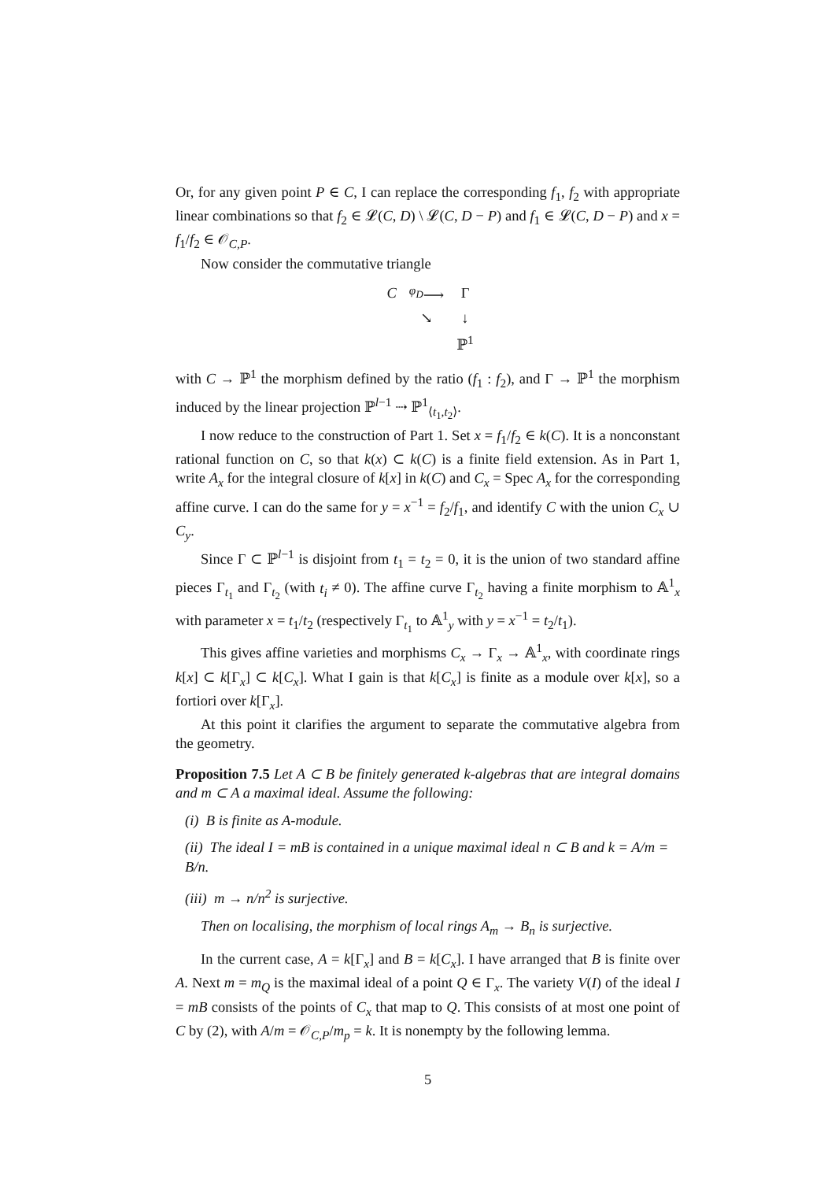Or, for any given point P ∈ C, I can replace the corresponding f<sub>1</sub>, f<sub>2</sub> with appropriate linear combinations so that f<sub>2</sub> ∈ 𝓛(C, D) \ 𝓛(C, D − P) and f<sub>1</sub> ∈ 𝓛(C, D − P) and x = f<sub>1</sub>/f<sub>2</sub> ∈ 𝒪<sub>C,P</sub>.
Now consider the commutative triangle
| C | <sup>φ<sub>D</sub></sup>⟶ | Γ |
| | ↘ | ↓ |
| | | ℙ<sup>1</sup> |
with C → ℙ<sup>1</sup> the morphism defined by the ratio (f<sub>1</sub> : f<sub>2</sub>), and Γ → ℙ<sup>1</sup> the morphism induced by the linear projection ℙ<sup>l−1</sup> ⇢ ℙ<sup>1</sup><sub>⟨t<sub>1</sub>,t<sub>2</sub>⟩</sub>.
I now reduce to the construction of Part 1. Set x = f<sub>1</sub>/f<sub>2</sub> ∈ k(C). It is a nonconstant rational function on C, so that k(x) ⊂ k(C) is a finite field extension. As in Part 1, write A<sub>x</sub> for the integral closure of k[x] in k(C) and C<sub>x</sub> = Spec A<sub>x</sub> for the corresponding affine curve. I can do the same for y = x<sup>−1</sup> = f<sub>2</sub>/f<sub>1</sub>, and identify C with the union C<sub>x</sub> ∪ C<sub>y</sub>.
Since Γ ⊂ ℙ<sup>l−1</sup> is disjoint from t<sub>1</sub> = t<sub>2</sub> = 0, it is the union of two standard affine pieces Γ<sub>t<sub>1</sub></sub> and Γ<sub>t<sub>2</sub></sub> (with t<sub>i</sub> ≠ 0). The affine curve Γ<sub>t<sub>2</sub></sub> having a finite morphism to 𝔸<sup>1</sup><sub>x</sub> with parameter x = t<sub>1</sub>/t<sub>2</sub> (respectively Γ<sub>t<sub>1</sub></sub> to 𝔸<sup>1</sup><sub>y</sub> with y = x<sup>−1</sup> = t<sub>2</sub>/t<sub>1</sub>).
This gives affine varieties and morphisms C<sub>x</sub> → Γ<sub>x</sub> → 𝔸<sup>1</sup><sub>x</sub>, with coordinate rings k[x] ⊂ k[Γ<sub>x</sub>] ⊂ k[C<sub>x</sub>]. What I gain is that k[C<sub>x</sub>] is finite as a module over k[x], so a fortiori over k[Γ<sub>x</sub>].
At this point it clarifies the argument to separate the commutative algebra from the geometry.
Proposition 7.5 Let A ⊂ B be finitely generated k-algebras that are integral domains and m ⊂ A a maximal ideal. Assume the following:
(i) B is finite as A-module.
(ii) The ideal I = mB is contained in a unique maximal ideal n ⊂ B and k = A/m = B/n.
(iii) m → n/n<sup>2</sup> is surjective.
Then on localising, the morphism of local rings A<sub>m</sub> → B<sub>n</sub> is surjective.
In the current case, A = k[Γ<sub>x</sub>] and B = k[C<sub>x</sub>]. I have arranged that B is finite over A. Next m = m<sub>Q</sub> is the maximal ideal of a point Q ∈ Γ<sub>x</sub>. The variety V(I) of the ideal I = mB consists of the points of C<sub>x</sub> that map to Q. This consists of at most one point of C by (2), with A/m = 𝒪<sub>C,P</sub>/m<sub>p</sub> = k. It is nonempty by the following lemma.
5